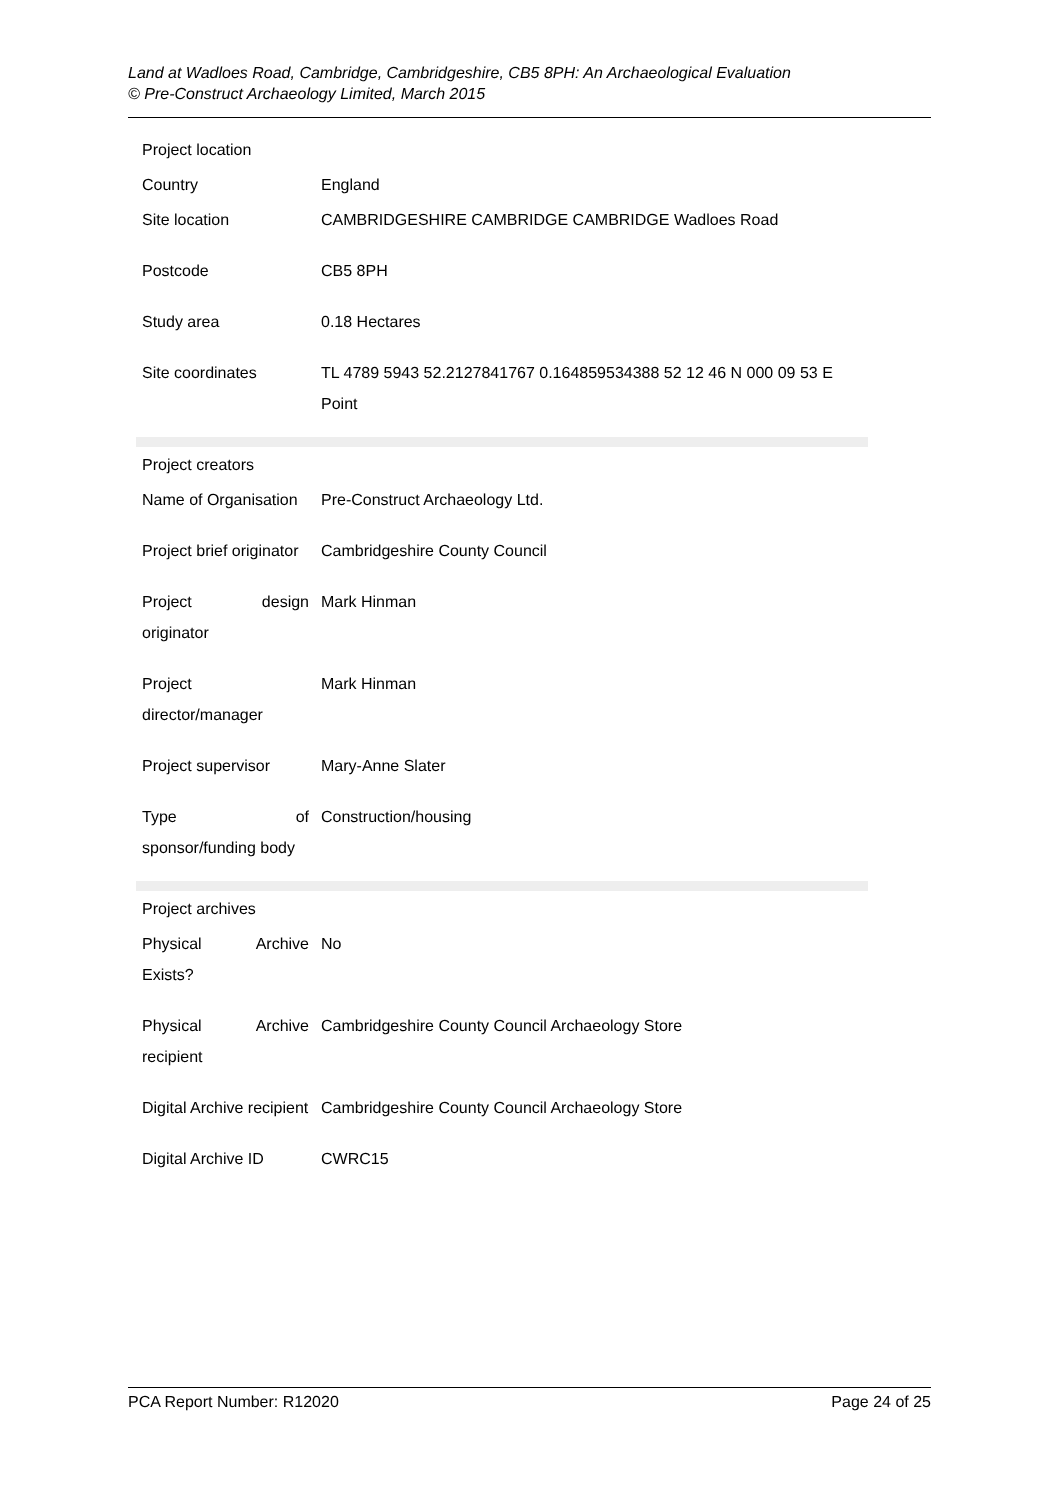Land at Wadloes Road, Cambridge, Cambridgeshire, CB5 8PH: An Archaeological Evaluation
© Pre-Construct Archaeology Limited, March 2015
| Project location | |
| Country | England |
| Site location | CAMBRIDGESHIRE CAMBRIDGE CAMBRIDGE Wadloes Road |
| Postcode | CB5 8PH |
| Study area | 0.18 Hectares |
| Site coordinates | TL 4789 5943 52.2127841767 0.164859534388 52 12 46 N 000 09 53 E Point |
| Project creators | |
| Name of Organisation | Pre-Construct Archaeology Ltd. |
| Project brief originator | Cambridgeshire County Council |
| Project design originator | Mark Hinman |
| Project director/manager | Mark Hinman |
| Project supervisor | Mary-Anne Slater |
| Type of sponsor/funding body | Construction/housing |
| Project archives | |
| Physical Archive Exists? | No |
| Physical Archive recipient | Cambridgeshire County Council Archaeology Store |
| Digital Archive recipient | Cambridgeshire County Council Archaeology Store |
| Digital Archive ID | CWRC15 |
PCA Report Number: R12020 Page 24 of 25